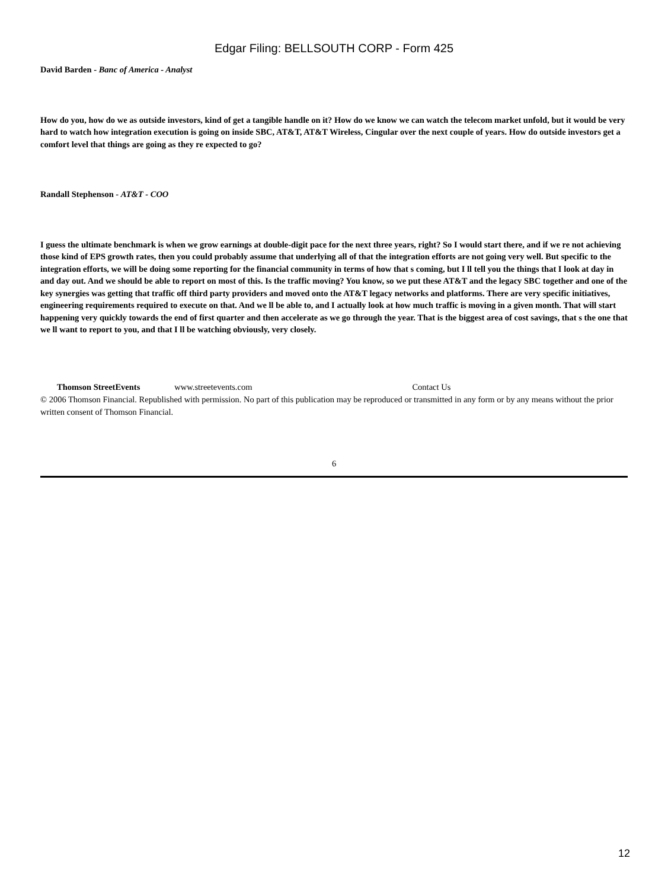Edgar Filing: BELLSOUTH CORP - Form 425
David Barden - Banc of America - Analyst
How do you, how do we as outside investors, kind of get a tangible handle on it? How do we know we can watch the telecom market unfold, but it would be very hard to watch how integration execution is going on inside SBC, AT&T, AT&T Wireless, Cingular over the next couple of years. How do outside investors get a comfort level that things are going as they re expected to go?
Randall Stephenson - AT&T - COO
I guess the ultimate benchmark is when we grow earnings at double-digit pace for the next three years, right? So I would start there, and if we re not achieving those kind of EPS growth rates, then you could probably assume that underlying all of that the integration efforts are not going very well. But specific to the integration efforts, we will be doing some reporting for the financial community in terms of how that s coming, but I ll tell you the things that I look at day in and day out. And we should be able to report on most of this. Is the traffic moving? You know, so we put these AT&T and the legacy SBC together and one of the key synergies was getting that traffic off third party providers and moved onto the AT&T legacy networks and platforms. There are very specific initiatives, engineering requirements required to execute on that. And we ll be able to, and I actually look at how much traffic is moving in a given month. That will start happening very quickly towards the end of first quarter and then accelerate as we go through the year. That is the biggest area of cost savings, that s the one that we ll want to report to you, and that I ll be watching obviously, very closely.
Thomson StreetEvents www.streetevents.com Contact Us
© 2006 Thomson Financial. Republished with permission. No part of this publication may be reproduced or transmitted in any form or by any means without the prior written consent of Thomson Financial.
6
12